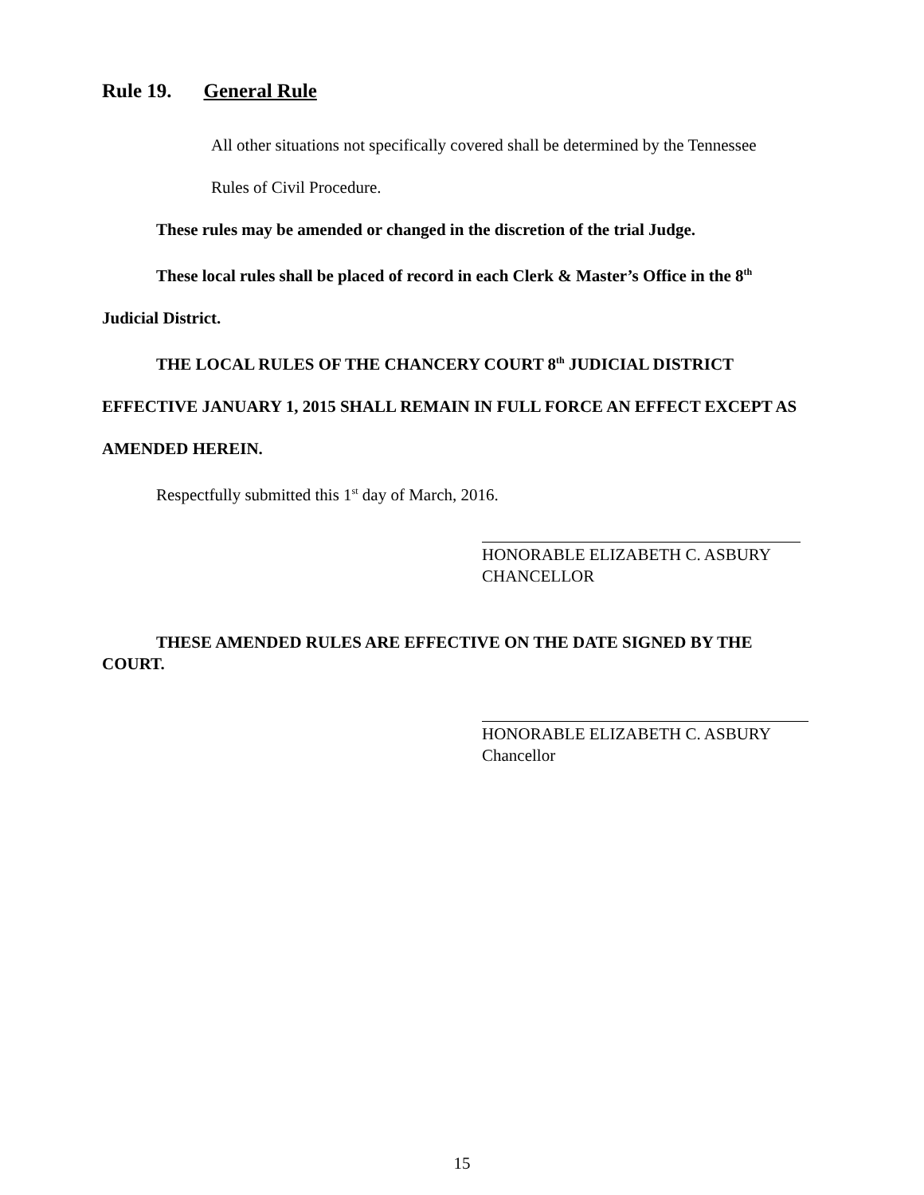Rule 19. General Rule
All other situations not specifically covered shall be determined by the Tennessee
Rules of Civil Procedure.
These rules may be amended or changed in the discretion of the trial Judge.
These local rules shall be placed of record in each Clerk & Master’s Office in the 8<sup>th</sup> Judicial District.
THE LOCAL RULES OF THE CHANCERY COURT 8<sup>th</sup> JUDICIAL DISTRICT EFFECTIVE JANUARY 1, 2015 SHALL REMAIN IN FULL FORCE AN EFFECT EXCEPT AS AMENDED HEREIN.
Respectfully submitted this 1<sup>st</sup> day of March, 2016.
HONORABLE ELIZABETH C. ASBURY
CHANCELLOR
THESE AMENDED RULES ARE EFFECTIVE ON THE DATE SIGNED BY THE COURT.
HONORABLE ELIZABETH C. ASBURY
Chancellor
15